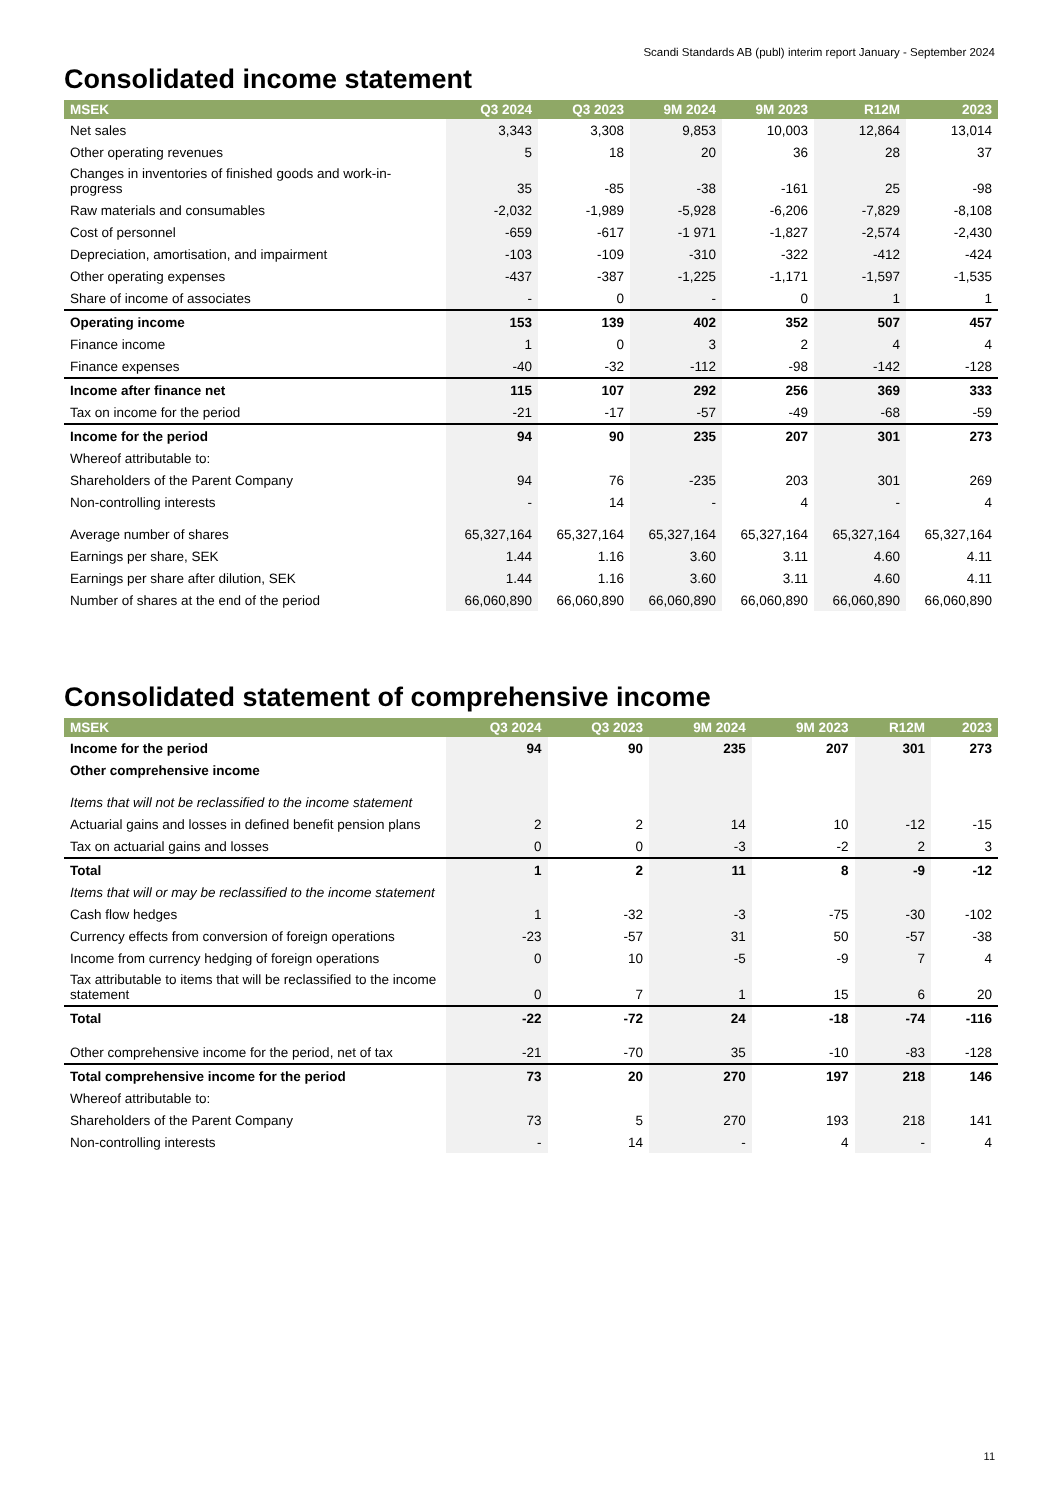Scandi Standards AB (publ) interim report January - September 2024
Consolidated income statement
| MSEK | Q3 2024 | Q3 2023 | 9M 2024 | 9M 2023 | R12M | 2023 |
| --- | --- | --- | --- | --- | --- | --- |
| Net sales | 3,343 | 3,308 | 9,853 | 10,003 | 12,864 | 13,014 |
| Other operating revenues | 5 | 18 | 20 | 36 | 28 | 37 |
| Changes in inventories of finished goods and work-in-progress | 35 | -85 | -38 | -161 | 25 | -98 |
| Raw materials and consumables | -2,032 | -1,989 | -5,928 | -6,206 | -7,829 | -8,108 |
| Cost of personnel | -659 | -617 | -1 971 | -1,827 | -2,574 | -2,430 |
| Depreciation, amortisation, and impairment | -103 | -109 | -310 | -322 | -412 | -424 |
| Other operating expenses | -437 | -387 | -1,225 | -1,171 | -1,597 | -1,535 |
| Share of income of associates | - | 0 | - | 0 | 1 | 1 |
| Operating income | 153 | 139 | 402 | 352 | 507 | 457 |
| Finance income | 1 | 0 | 3 | 2 | 4 | 4 |
| Finance expenses | -40 | -32 | -112 | -98 | -142 | -128 |
| Income after finance net | 115 | 107 | 292 | 256 | 369 | 333 |
| Tax on income for the period | -21 | -17 | -57 | -49 | -68 | -59 |
| Income for the period | 94 | 90 | 235 | 207 | 301 | 273 |
| Whereof attributable to: | | | | | | |
| Shareholders of the Parent Company | 94 | 76 | -235 | 203 | 301 | 269 |
| Non-controlling interests | - | 14 | - | 4 | - | 4 |
| Average number of shares | 65,327,164 | 65,327,164 | 65,327,164 | 65,327,164 | 65,327,164 | 65,327,164 |
| Earnings per share, SEK | 1.44 | 1.16 | 3.60 | 3.11 | 4.60 | 4.11 |
| Earnings per share after dilution, SEK | 1.44 | 1.16 | 3.60 | 3.11 | 4.60 | 4.11 |
| Number of shares at the end of the period | 66,060,890 | 66,060,890 | 66,060,890 | 66,060,890 | 66,060,890 | 66,060,890 |
Consolidated statement of comprehensive income
| MSEK | Q3 2024 | Q3 2023 | 9M 2024 | 9M 2023 | R12M | 2023 |
| --- | --- | --- | --- | --- | --- | --- |
| Income for the period | 94 | 90 | 235 | 207 | 301 | 273 |
| Other comprehensive income | | | | | | |
| Items that will not be reclassified to the income statement | | | | | | |
| Actuarial gains and losses in defined benefit pension plans | 2 | 2 | 14 | 10 | -12 | -15 |
| Tax on actuarial gains and losses | 0 | 0 | -3 | -2 | 2 | 3 |
| Total | 1 | 2 | 11 | 8 | -9 | -12 |
| Items that will or may be reclassified to the income statement | | | | | | |
| Cash flow hedges | 1 | -32 | -3 | -75 | -30 | -102 |
| Currency effects from conversion of foreign operations | -23 | -57 | 31 | 50 | -57 | -38 |
| Income from currency hedging of foreign operations | 0 | 10 | -5 | -9 | 7 | 4 |
| Tax attributable to items that will be reclassified to the income statement | 0 | 7 | 1 | 15 | 6 | 20 |
| Total | -22 | -72 | 24 | -18 | -74 | -116 |
| Other comprehensive income for the period, net of tax | -21 | -70 | 35 | -10 | -83 | -128 |
| Total comprehensive income for the period | 73 | 20 | 270 | 197 | 218 | 146 |
| Whereof attributable to: | | | | | | |
| Shareholders of the Parent Company | 73 | 5 | 270 | 193 | 218 | 141 |
| Non-controlling interests | - | 14 | - | 4 | - | 4 |
11